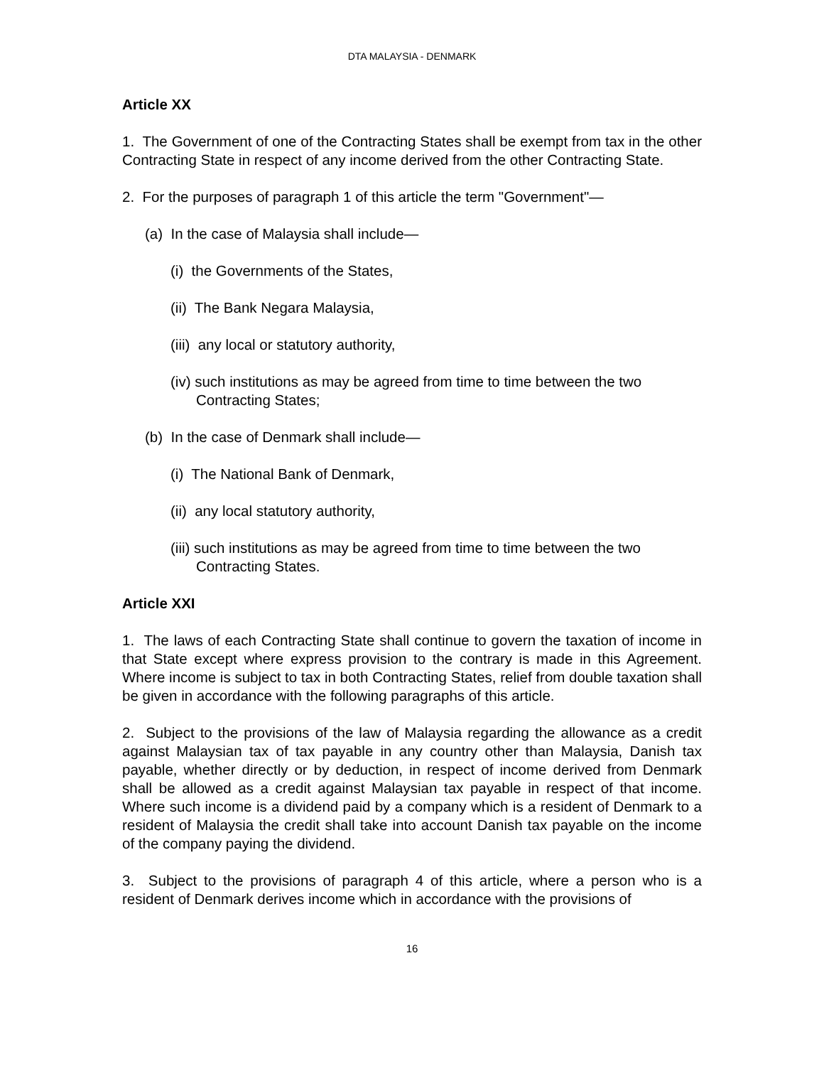DTA MALAYSIA - DENMARK
Article XX
1. The Government of one of the Contracting States shall be exempt from tax in the other Contracting State in respect of any income derived from the other Contracting State.
2. For the purposes of paragraph 1 of this article the term "Government"—
(a) In the case of Malaysia shall include—
(i) the Governments of the States,
(ii) The Bank Negara Malaysia,
(iii) any local or statutory authority,
(iv) such institutions as may be agreed from time to time between the two Contracting States;
(b) In the case of Denmark shall include—
(i) The National Bank of Denmark,
(ii) any local statutory authority,
(iii) such institutions as may be agreed from time to time between the two Contracting States.
Article XXI
1. The laws of each Contracting State shall continue to govern the taxation of income in that State except where express provision to the contrary is made in this Agreement. Where income is subject to tax in both Contracting States, relief from double taxation shall be given in accordance with the following paragraphs of this article.
2. Subject to the provisions of the law of Malaysia regarding the allowance as a credit against Malaysian tax of tax payable in any country other than Malaysia, Danish tax payable, whether directly or by deduction, in respect of income derived from Denmark shall be allowed as a credit against Malaysian tax payable in respect of that income. Where such income is a dividend paid by a company which is a resident of Denmark to a resident of Malaysia the credit shall take into account Danish tax payable on the income of the company paying the dividend.
3. Subject to the provisions of paragraph 4 of this article, where a person who is a resident of Denmark derives income which in accordance with the provisions of
16